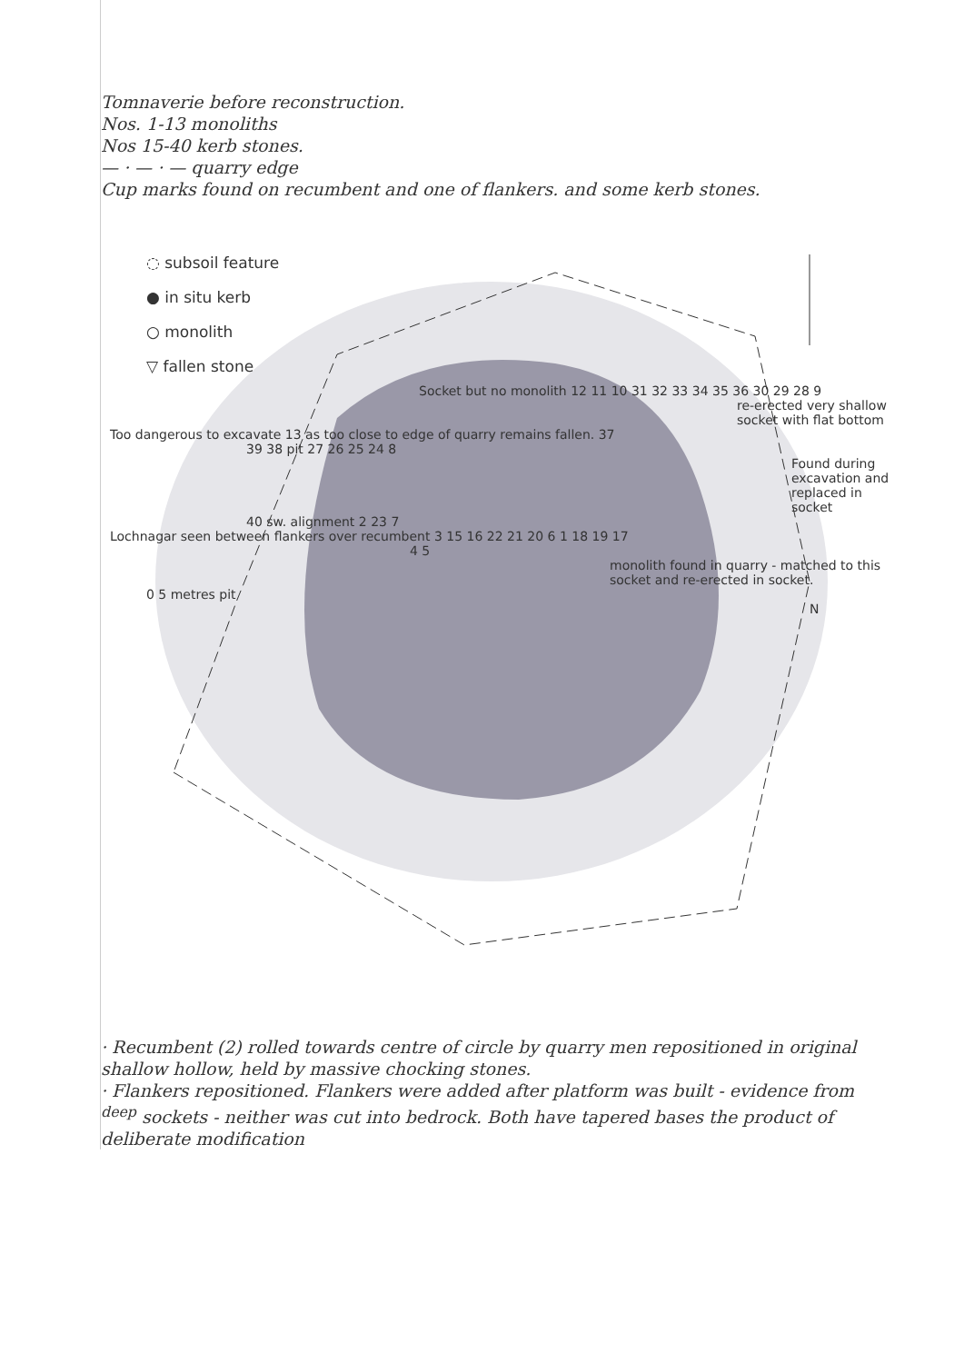Tomnaverie before reconstruction.
Nos. 1-13 monoliths
Nos 15-40 kerb stones.
— · — · — quarry edge
Cup marks found on recumbent and one of flankers. and some kerb stones.
◌ subsoil feature
● in situ kerb
○ monolith
▽ fallen stone
Socket but no monolith 12 11 10 31 32 33 34 35 36 30 29 28 9
re-erected very shallow socket with flat bottom
Too dangerous to excavate 13 as too close to edge of quarry remains fallen. 37
39 38 pit 27 26 25 24 8
Found during excavation and replaced in socket
40 sw. alignment 2 23 7
Lochnagar seen between flankers over recumbent 3 15 16 22 21 20 6 1 18 19 17
4 5
monolith found in quarry - matched to this socket and re-erected in socket.
0 5 metres pit
N
· Recumbent (2) rolled towards centre of circle by quarry men repositioned in original shallow hollow, held by massive chocking stones.
· Flankers repositioned. Flankers were added after platform was built - evidence from <sup>deep</sup> sockets - neither was cut into bedrock. Both have tapered bases the product of deliberate modification